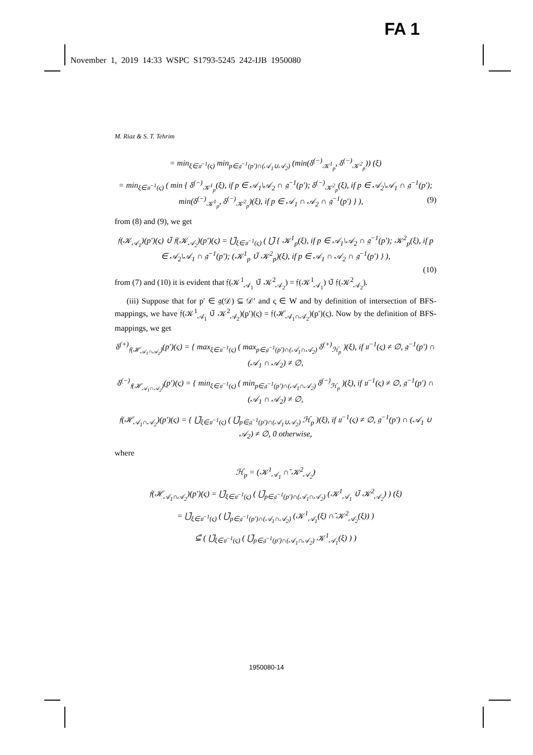FA 1
November 1, 2019 14:33 WSPC S1793-5245 242-IJB 1950080
M. Riaz & S. T. Tehrim
= min<sub>ξ∈𝔲<sup>−1</sup>(ς)</sub> min<sub>p∈𝔤<sup>−1</sup>(p′)∩(𝒜<sub>1</sub>∪𝒜<sub>2</sub>)</sub> (min(δ<sup>(−)</sup><sub>𝒦<sup>1</sup><sub>p</sub></sub>, δ<sup>(−)</sup><sub>𝒦<sup>2</sup><sub>p</sub></sub>)) (ξ)
= min<sub>ξ∈𝔲<sup>−1</sup>(ς)</sub> ( min { δ<sup>(−)</sup><sub>𝒦<sup>1</sup><sub>p</sub></sub>(ξ), if p ∈ 𝒜<sub>1</sub>\𝒜<sub>2</sub> ∩ 𝔤<sup>−1</sup>(p′); δ<sup>(−)</sup><sub>𝒦<sup>2</sup><sub>p</sub></sub>(ξ), if p ∈ 𝒜<sub>2</sub>\𝒜<sub>1</sub> ∩ 𝔤<sup>−1</sup>(p′); min(δ<sup>(−)</sup><sub>𝒦<sup>1</sup><sub>p</sub></sub>, δ<sup>(−)</sup><sub>𝒦<sup>2</sup><sub>p</sub></sub>)(ξ), if p ∈ 𝒜<sub>1</sub> ∩ 𝒜<sub>2</sub> ∩ 𝔤<sup>−1</sup>(p′) } ), (9)
from (8) and (9), we get
𝔣(𝒦<sub>𝒜<sub>1</sub></sub>)(p′)(ς) ∪̃ 𝔣(𝒦<sub>𝒜<sub>2</sub></sub>)(p′)(ς) = ⋃̃<sub>ξ∈𝔲<sup>−1</sup>(ς)</sub> ( ⋃̃ { 𝒦<sup>1</sup><sub>p</sub>(ξ), if p ∈ 𝒜<sub>1</sub>\𝒜<sub>2</sub> ∩ 𝔤<sup>−1</sup>(p′); 𝒦<sup>2</sup><sub>p</sub>(ξ), if p ∈ 𝒜<sub>2</sub>\𝒜<sub>1</sub> ∩ 𝔤<sup>−1</sup>(p′); (𝒦<sup>1</sup><sub>p</sub> ∪̃ 𝒦<sup>2</sup><sub>p</sub>)(ξ), if p ∈ 𝒜<sub>1</sub> ∩ 𝒜<sub>2</sub> ∩ 𝔤<sup>−1</sup>(p′) } ),
(10)
from (7) and (10) it is evident that 𝔣(𝒦<sup>1</sup><sub>𝒜<sub>1</sub></sub> ∪̃ 𝒦<sup>2</sup><sub>𝒜<sub>2</sub></sub>) = 𝔣(𝒦<sup>1</sup><sub>𝒜<sub>1</sub></sub>) ∪̃ 𝔣(𝒦<sup>2</sup><sub>𝒜<sub>2</sub></sub>).
(iii) Suppose that for p′ ∈ 𝔤(𝒟) ⊆ 𝒟′ and ς ∈ W and by definition of intersection of BFS-mappings, we have 𝔣(𝒦<sup>1</sup><sub>𝒜<sub>1</sub></sub> ∪̃ 𝒦<sup>2</sup><sub>𝒜<sub>2</sub></sub>)(p′)(ς) = 𝔣(ℋ<sub>𝒜<sub>1</sub>∩𝒜<sub>2</sub></sub>)(p′)(ς). Now by the definition of BFS-mappings, we get
δ<sup>(+)</sup><sub>𝔣(ℋ<sub>𝒜<sub>1</sub>∩𝒜<sub>2</sub></sub>)</sub>(p′)(ς) = { max<sub>ξ∈𝔲<sup>−1</sup>(ς)</sub> ( max<sub>p∈𝔤<sup>−1</sup>(p′)∩(𝒜<sub>1</sub>∩𝒜<sub>2</sub>)</sub> δ<sup>(+)</sup><sub>ℋ<sub>p</sub></sub> )(ξ), if 𝔲<sup>−1</sup>(ς) ≠ ∅, 𝔤<sup>−1</sup>(p′) ∩ (𝒜<sub>1</sub> ∩ 𝒜<sub>2</sub>) ≠ ∅,
δ<sup>(−)</sup><sub>𝔣(ℋ<sub>𝒜<sub>1</sub>∩𝒜<sub>2</sub></sub>)</sub>(p′)(ς) = { min<sub>ξ∈𝔲<sup>−1</sup>(ς)</sub> ( min<sub>p∈𝔤<sup>−1</sup>(p′)∩(𝒜<sub>1</sub>∩𝒜<sub>2</sub>)</sub> δ<sup>(−)</sup><sub>ℋ<sub>p</sub></sub> )(ξ), if 𝔲<sup>−1</sup>(ς) ≠ ∅, 𝔤<sup>−1</sup>(p′) ∩ (𝒜<sub>1</sub> ∩ 𝒜<sub>2</sub>) ≠ ∅,
𝔣(ℋ<sub>𝒜<sub>1</sub>∩𝒜<sub>2</sub></sub>)(p′)(ς) = { ⋃̃<sub>ξ∈𝔲<sup>−1</sup>(ς)</sub> ( ⋃̃<sub>p∈𝔤<sup>−1</sup>(p′)∩(𝒜<sub>1</sub>∪𝒜<sub>2</sub>)</sub> ℋ<sub>p</sub> )(ξ), if 𝔲<sup>−1</sup>(ς) ≠ ∅, 𝔤<sup>−1</sup>(p′) ∩ (𝒜<sub>1</sub> ∪ 𝒜<sub>2</sub>) ≠ ∅, 0 otherwise,
where
ℋ<sub>p</sub> = (𝒦<sup>1</sup><sub>𝒜<sub>1</sub></sub> ∩̃ 𝒦<sup>2</sup><sub>𝒜<sub>2</sub></sub>)
𝔣(ℋ<sub>𝒜<sub>1</sub>∩𝒜<sub>2</sub></sub>)(p′)(ς) = ⋃̃<sub>ξ∈𝔲<sup>−1</sup>(ς)</sub> ( ⋃̃<sub>p∈𝔤<sup>−1</sup>(p′)∩(𝒜<sub>1</sub>∩𝒜<sub>2</sub>)</sub> (𝒦<sup>1</sup><sub>𝒜<sub>1</sub></sub> ∪̃ 𝒦<sup>2</sup><sub>𝒜<sub>2</sub></sub>) ) (ξ)
= ⋃̃<sub>ξ∈𝔲<sup>−1</sup>(ς)</sub> ( ⋃̃<sub>p∈𝔤<sup>−1</sup>(p′)∩(𝒜<sub>1</sub>∩𝒜<sub>2</sub>)</sub> (𝒦<sup>1</sup><sub>𝒜<sub>1</sub></sub>(ξ) ∩̃ 𝒦<sup>2</sup><sub>𝒜<sub>2</sub></sub>(ξ)) )
⊆̃ ( ⋃̃<sub>ξ∈𝔲<sup>−1</sup>(ς)</sub> ( ⋃̃<sub>p∈𝔤<sup>−1</sup>(p′)∩(𝒜<sub>1</sub>∩𝒜<sub>2</sub>)</sub> 𝒦<sup>1</sup><sub>𝒜<sub>1</sub></sub>(ξ) ) )
1950080-14